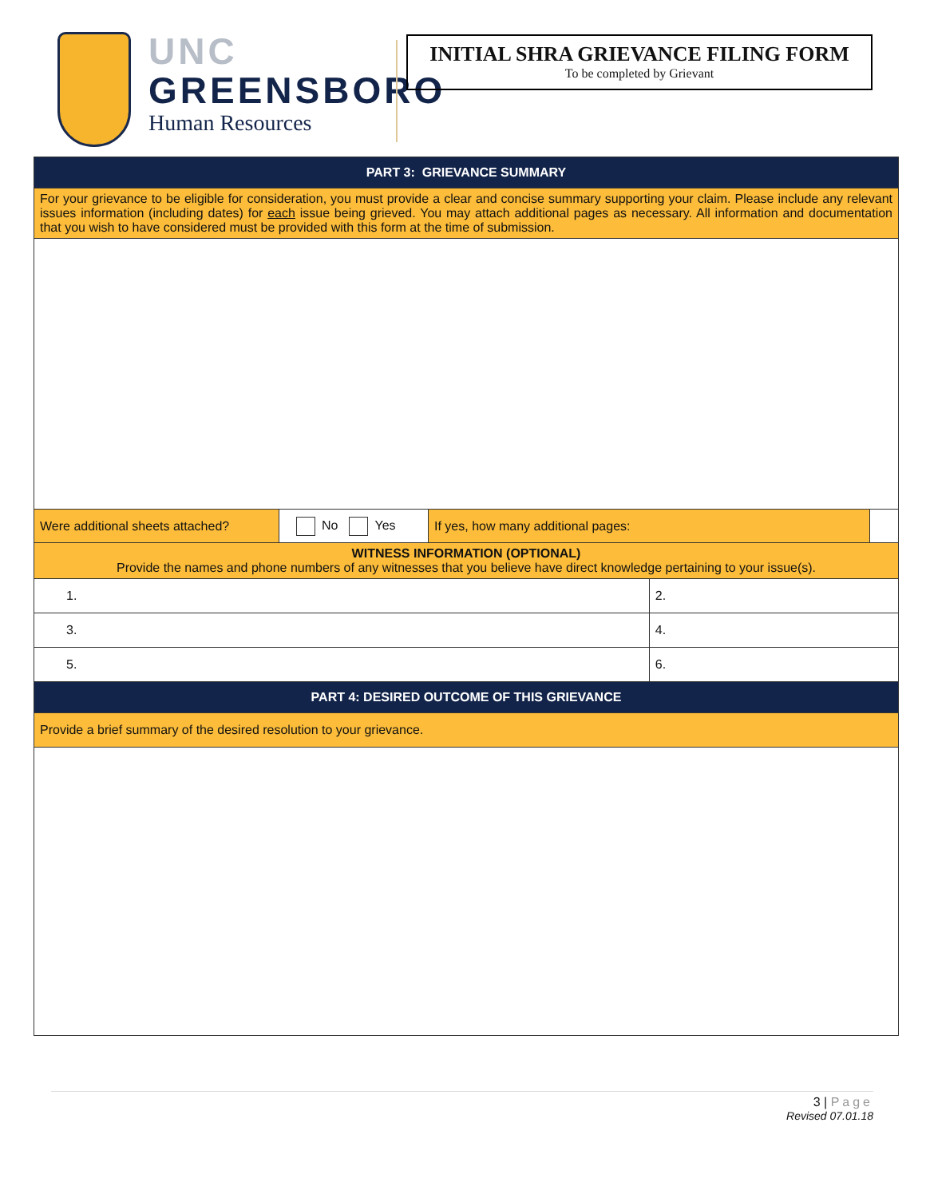UNC
GREENSBORO
Human Resources
INITIAL SHRA GRIEVANCE FILING FORM
To be completed by Grievant
| PART 3: GRIEVANCE SUMMARY | | | | |
| --- | --- | --- | --- | --- |
| For your grievance to be eligible for consideration, you must provide a clear and concise summary supporting your claim. Please include any relevant issues information (including dates) for each issue being grieved. You may attach additional pages as necessary. All information and documentation that you wish to have considered must be provided with this form at the time of submission. | | | | |
| Were additional sheets attached? | No Yes | If yes, how many additional pages: | | |
| WITNESS INFORMATION (OPTIONAL) Provide the names and phone numbers of any witnesses that you believe have direct knowledge pertaining to your issue(s). | | | | |
| 1. | | | 2. | |
| 3. | | | 4. | |
| 5. | | | 6. | |
| PART 4: DESIRED OUTCOME OF THIS GRIEVANCE | | | | |
| Provide a brief summary of the desired resolution to your grievance. | | | | |
3 | Page
Revised 07.01.18